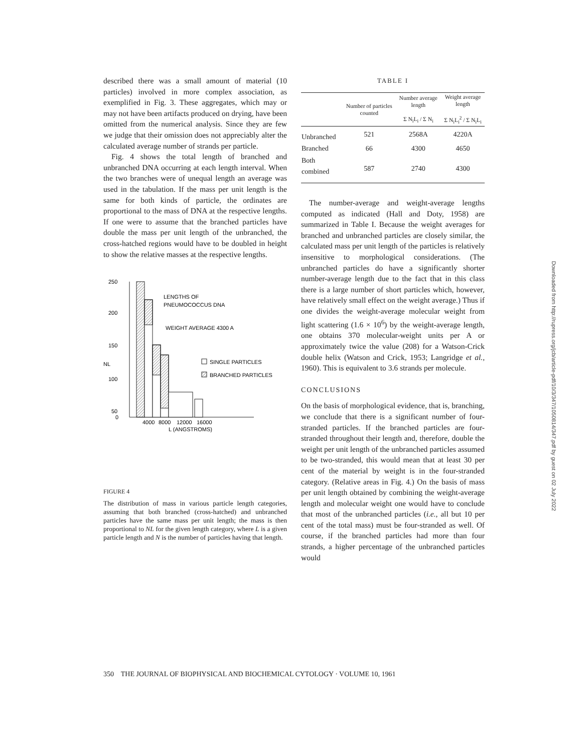described there was a small amount of material (10 particles) involved in more complex association, as exemplified in Fig. 3. These aggregates, which may or may not have been artifacts produced on drying, have been omitted from the numerical analysis. Since they are few we judge that their omission does not appreciably alter the calculated average number of strands per particle.
Fig. 4 shows the total length of branched and unbranched DNA occurring at each length interval. When the two branches were of unequal length an average was used in the tabulation. If the mass per unit length is the same for both kinds of particle, the ordinates are proportional to the mass of DNA at the respective lengths. If one were to assume that the branched particles have double the mass per unit length of the unbranched, the cross-hatched regions would have to be doubled in height to show the relative masses at the respective lengths.
250
200
150
100
50
0
NL
4000
8000
12000
16000
L (ANGSTROMS)
LENGTHS OF
PNEUMOCOCCUS DNA
WEIGHT AVERAGE 4300 A
SINGLE PARTICLES
BRANCHED PARTICLES
FIGURE 4
The distribution of mass in various particle length categories, assuming that both branched (cross-hatched) and unbranched particles have the same mass per unit length; the mass is then proportional to NL for the given length category, where L is a given particle length and N is the number of particles having that length.
TABLE I
| | Number of particles counted | Number average length Σ N<sub>i</sub>L<sub>i</sub> / Σ N<sub>i</sub> | Weight average length Σ N<sub>i</sub>L<sub>i</sub><sup>2</sup> / Σ N<sub>i</sub>L<sub>i</sub> |
| --- | --- | --- | --- |
| Unbranched | 521 | 2568A | 4220A |
| Branched | 66 | 4300 | 4650 |
| Both combined | 587 | 2740 | 4300 |
The number-average and weight-average lengths computed as indicated (Hall and Doty, 1958) are summarized in Table I. Because the weight averages for branched and unbranched particles are closely similar, the calculated mass per unit length of the particles is relatively insensitive to morphological considerations. (The unbranched particles do have a significantly shorter number-average length due to the fact that in this class there is a large number of short particles which, however, have relatively small effect on the weight average.) Thus if one divides the weight-average molecular weight from light scattering (1.6 × 10<sup>6</sup>) by the weight-average length, one obtains 370 molecular-weight units per A or approximately twice the value (208) for a Watson-Crick double helix (Watson and Crick, 1953; Langridge et al., 1960). This is equivalent to 3.6 strands per molecule.
CONCLUSIONS
On the basis of morphological evidence, that is, branching, we conclude that there is a significant number of four-stranded particles. If the branched particles are four-stranded throughout their length and, therefore, double the weight per unit length of the unbranched particles assumed to be two-stranded, this would mean that at least 30 per cent of the material by weight is in the four-stranded category. (Relative areas in Fig. 4.) On the basis of mass per unit length obtained by combining the weight-average length and molecular weight one would have to conclude that most of the unbranched particles (i.e., all but 10 per cent of the total mass) must be four-stranded as well. Of course, if the branched particles had more than four strands, a higher percentage of the unbranched particles would
350 THE JOURNAL OF BIOPHYSICAL AND BIOCHEMICAL CYTOLOGY · VOLUME 10, 1961
Downloaded from http://rupress.org/jcb/article-pdf/10/3/347/1050814/347.pdf by guest on 02 July 2022